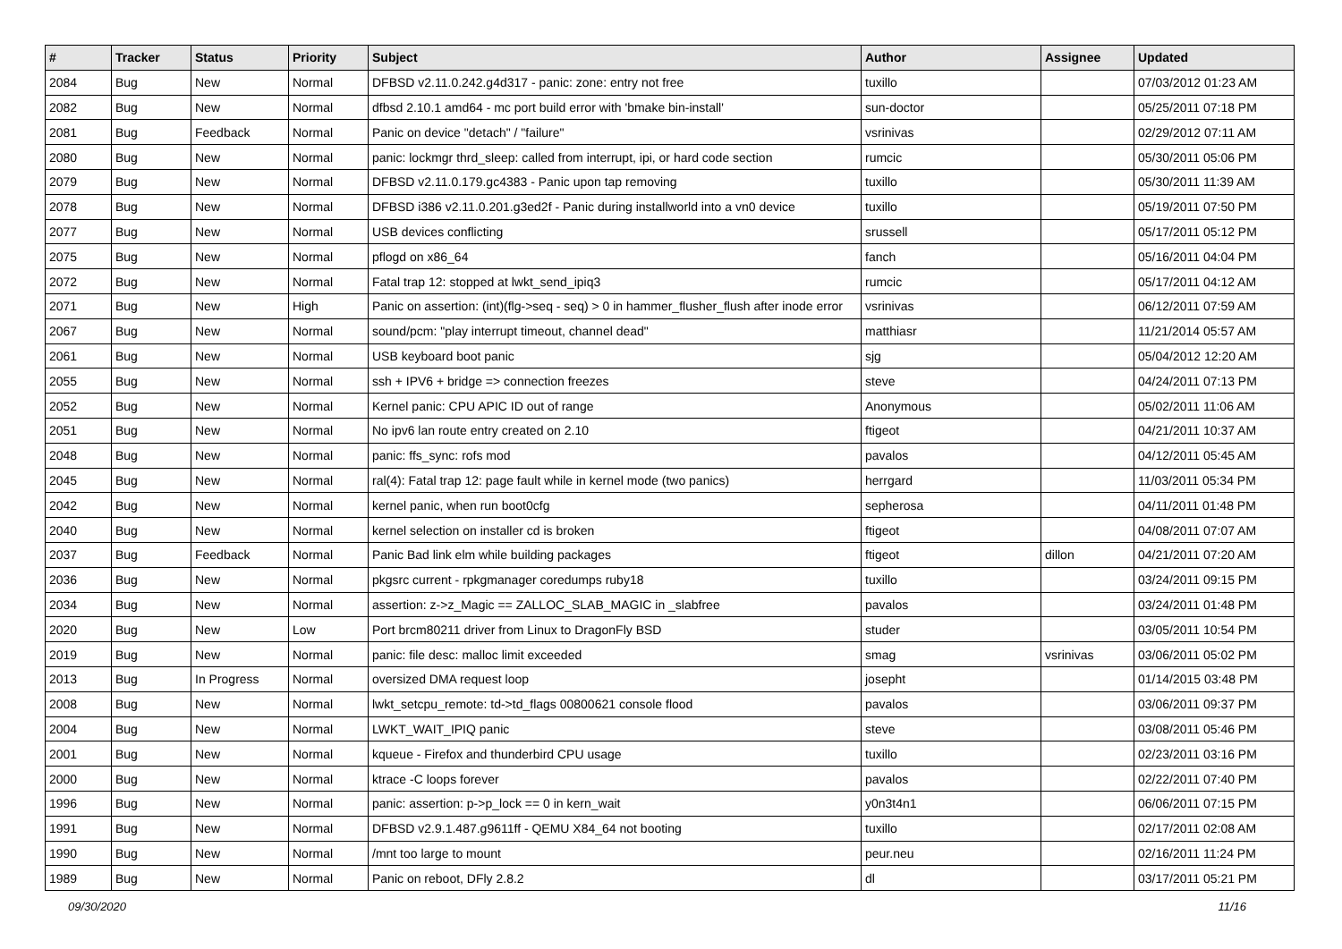| # | Tracker | Status | Priority | Subject | Author | Assignee | Updated |
| --- | --- | --- | --- | --- | --- | --- | --- |
| 2084 | Bug | New | Normal | DFBSD v2.11.0.242.g4d317 - panic: zone: entry not free | tuxillo | | 07/03/2012 01:23 AM |
| 2082 | Bug | New | Normal | dfbsd 2.10.1 amd64 - mc port build error with 'bmake bin-install' | sun-doctor | | 05/25/2011 07:18 PM |
| 2081 | Bug | Feedback | Normal | Panic on device "detach" / "failure" | vsrinivas | | 02/29/2012 07:11 AM |
| 2080 | Bug | New | Normal | panic: lockmgr thrd_sleep: called from interrupt, ipi, or hard code section | rumcic | | 05/30/2011 05:06 PM |
| 2079 | Bug | New | Normal | DFBSD v2.11.0.179.gc4383 - Panic upon tap removing | tuxillo | | 05/30/2011 11:39 AM |
| 2078 | Bug | New | Normal | DFBSD i386 v2.11.0.201.g3ed2f - Panic during installworld into a vn0 device | tuxillo | | 05/19/2011 07:50 PM |
| 2077 | Bug | New | Normal | USB devices conflicting | srussell | | 05/17/2011 05:12 PM |
| 2075 | Bug | New | Normal | pflogd on x86_64 | fanch | | 05/16/2011 04:04 PM |
| 2072 | Bug | New | Normal | Fatal trap 12: stopped at lwkt_send_ipiq3 | rumcic | | 05/17/2011 04:12 AM |
| 2071 | Bug | New | High | Panic on assertion: (int)(flg->seq - seq) > 0 in hammer_flusher_flush after inode error | vsrinivas | | 06/12/2011 07:59 AM |
| 2067 | Bug | New | Normal | sound/pcm: "play interrupt timeout, channel dead" | matthiasr | | 11/21/2014 05:57 AM |
| 2061 | Bug | New | Normal | USB keyboard boot panic | sjg | | 05/04/2012 12:20 AM |
| 2055 | Bug | New | Normal | ssh + IPV6 + bridge => connection freezes | steve | | 04/24/2011 07:13 PM |
| 2052 | Bug | New | Normal | Kernel panic: CPU APIC ID out of range | Anonymous | | 05/02/2011 11:06 AM |
| 2051 | Bug | New | Normal | No ipv6 lan route entry created on 2.10 | ftigeot | | 04/21/2011 10:37 AM |
| 2048 | Bug | New | Normal | panic: ffs_sync: rofs mod | pavalos | | 04/12/2011 05:45 AM |
| 2045 | Bug | New | Normal | ral(4): Fatal trap 12: page fault while in kernel mode (two panics) | herrgard | | 11/03/2011 05:34 PM |
| 2042 | Bug | New | Normal | kernel panic, when run boot0cfg | sepherosa | | 04/11/2011 01:48 PM |
| 2040 | Bug | New | Normal | kernel selection on installer cd is broken | ftigeot | | 04/08/2011 07:07 AM |
| 2037 | Bug | Feedback | Normal | Panic Bad link elm while building packages | ftigeot | dillon | 04/21/2011 07:20 AM |
| 2036 | Bug | New | Normal | pkgsrc current - rpkgmanager coredumps ruby18 | tuxillo | | 03/24/2011 09:15 PM |
| 2034 | Bug | New | Normal | assertion: z->z_Magic == ZALLOC_SLAB_MAGIC in _slabfree | pavalos | | 03/24/2011 01:48 PM |
| 2020 | Bug | New | Low | Port brcm80211 driver from Linux to DragonFly BSD | studer | | 03/05/2011 10:54 PM |
| 2019 | Bug | New | Normal | panic: file desc: malloc limit exceeded | smag | vsrinivas | 03/06/2011 05:02 PM |
| 2013 | Bug | In Progress | Normal | oversized DMA request loop | josepht | | 01/14/2015 03:48 PM |
| 2008 | Bug | New | Normal | lwkt_setcpu_remote: td->td_flags 00800621 console flood | pavalos | | 03/06/2011 09:37 PM |
| 2004 | Bug | New | Normal | LWKT_WAIT_IPIQ panic | steve | | 03/08/2011 05:46 PM |
| 2001 | Bug | New | Normal | kqueue - Firefox and thunderbird CPU usage | tuxillo | | 02/23/2011 03:16 PM |
| 2000 | Bug | New | Normal | ktrace -C loops forever | pavalos | | 02/22/2011 07:40 PM |
| 1996 | Bug | New | Normal | panic: assertion: p->p_lock == 0 in kern_wait | y0n3t4n1 | | 06/06/2011 07:15 PM |
| 1991 | Bug | New | Normal | DFBSD v2.9.1.487.g9611ff - QEMU X84_64 not booting | tuxillo | | 02/17/2011 02:08 AM |
| 1990 | Bug | New | Normal | /mnt too large to mount | peur.neu | | 02/16/2011 11:24 PM |
| 1989 | Bug | New | Normal | Panic on reboot, DFly 2.8.2 | dl | | 03/17/2011 05:21 PM |
09/30/2020 11/16